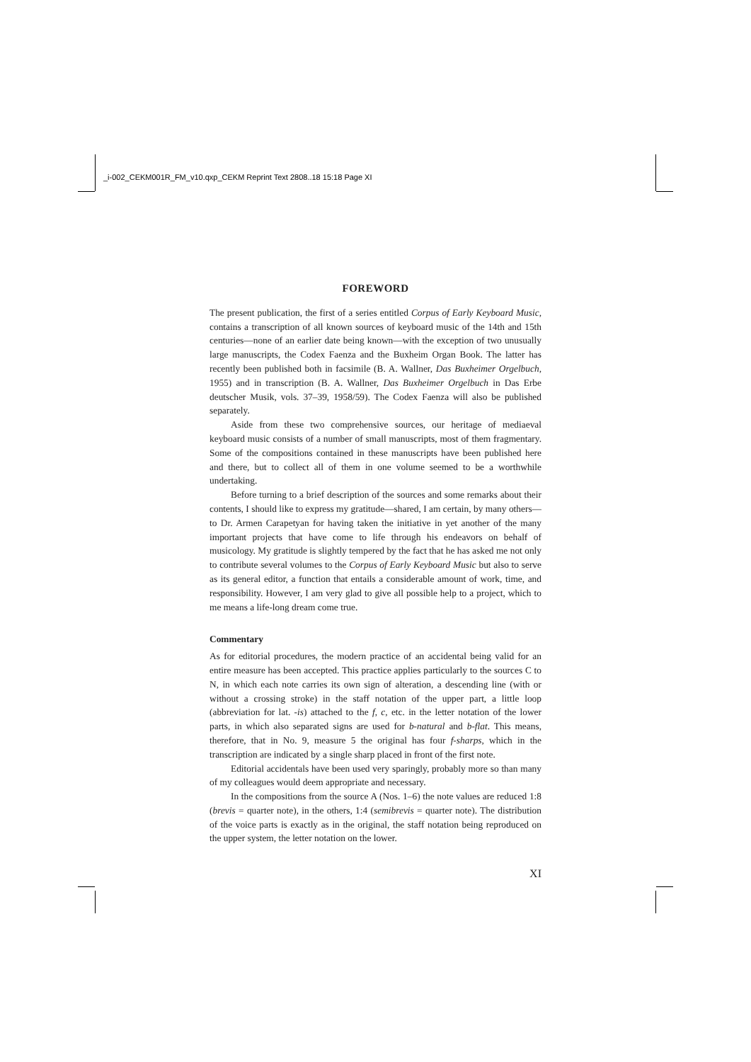_i-002_CEKM001R_FM_v10.qxp_CEKM Reprint Text 2808..18 15:18 Page XI
FOREWORD
The present publication, the first of a series entitled Corpus of Early Keyboard Music, contains a transcription of all known sources of keyboard music of the 14th and 15th centuries—none of an earlier date being known—with the exception of two unusually large manuscripts, the Codex Faenza and the Buxheim Organ Book. The latter has recently been published both in facsimile (B. A. Wallner, Das Buxheimer Orgelbuch, 1955) and in transcription (B. A. Wallner, Das Buxheimer Orgelbuch in Das Erbe deutscher Musik, vols. 37–39, 1958/59). The Codex Faenza will also be published separately.
Aside from these two comprehensive sources, our heritage of mediaeval keyboard music consists of a number of small manuscripts, most of them fragmentary. Some of the compositions contained in these manuscripts have been published here and there, but to collect all of them in one volume seemed to be a worthwhile undertaking.
Before turning to a brief description of the sources and some remarks about their contents, I should like to express my gratitude—shared, I am certain, by many others—to Dr. Armen Carapetyan for having taken the initiative in yet another of the many important projects that have come to life through his endeavors on behalf of musicology. My gratitude is slightly tempered by the fact that he has asked me not only to contribute several volumes to the Corpus of Early Keyboard Music but also to serve as its general editor, a function that entails a considerable amount of work, time, and responsibility. However, I am very glad to give all possible help to a project, which to me means a life-long dream come true.
Commentary
As for editorial procedures, the modern practice of an accidental being valid for an entire measure has been accepted. This practice applies particularly to the sources C to N, in which each note carries its own sign of alteration, a descending line (with or without a crossing stroke) in the staff notation of the upper part, a little loop (abbreviation for lat. -is) attached to the f, c, etc. in the letter notation of the lower parts, in which also separated signs are used for b-natural and b-flat. This means, therefore, that in No. 9, measure 5 the original has four f-sharps, which in the transcription are indicated by a single sharp placed in front of the first note.
Editorial accidentals have been used very sparingly, probably more so than many of my colleagues would deem appropriate and necessary.
In the compositions from the source A (Nos. 1–6) the note values are reduced 1:8 (brevis = quarter note), in the others, 1:4 (semibrevis = quarter note). The distribution of the voice parts is exactly as in the original, the staff notation being reproduced on the upper system, the letter notation on the lower.
XI